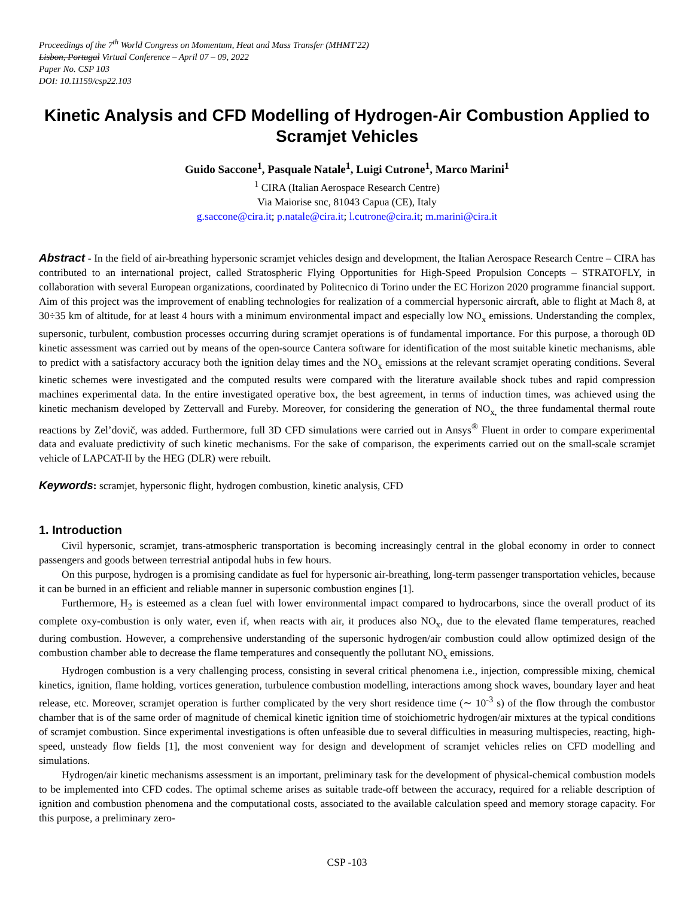Proceedings of the 7<sup>th</sup> World Congress on Momentum, Heat and Mass Transfer (MHMT'22)
Lisbon, Portugal Virtual Conference – April 07 – 09, 2022
Paper No. CSP 103
DOI: 10.11159/csp22.103
Kinetic Analysis and CFD Modelling of Hydrogen-Air Combustion Applied to Scramjet Vehicles
Guido Saccone<sup>1</sup>, Pasquale Natale<sup>1</sup>, Luigi Cutrone<sup>1</sup>, Marco Marini<sup>1</sup>
<sup>1</sup> CIRA (Italian Aerospace Research Centre)
Via Maiorise snc, 81043 Capua (CE), Italy
g.saccone@cira.it; p.natale@cira.it; l.cutrone@cira.it; m.marini@cira.it
Abstract - In the field of air-breathing hypersonic scramjet vehicles design and development, the Italian Aerospace Research Centre – CIRA has contributed to an international project, called Stratospheric Flying Opportunities for High-Speed Propulsion Concepts – STRATOFLY, in collaboration with several European organizations, coordinated by Politecnico di Torino under the EC Horizon 2020 programme financial support. Aim of this project was the improvement of enabling technologies for realization of a commercial hypersonic aircraft, able to flight at Mach 8, at 30÷35 km of altitude, for at least 4 hours with a minimum environmental impact and especially low NO<sub>x</sub> emissions. Understanding the complex, supersonic, turbulent, combustion processes occurring during scramjet operations is of fundamental importance. For this purpose, a thorough 0D kinetic assessment was carried out by means of the open-source Cantera software for identification of the most suitable kinetic mechanisms, able to predict with a satisfactory accuracy both the ignition delay times and the NO<sub>x</sub> emissions at the relevant scramjet operating conditions. Several kinetic schemes were investigated and the computed results were compared with the literature available shock tubes and rapid compression machines experimental data. In the entire investigated operative box, the best agreement, in terms of induction times, was achieved using the kinetic mechanism developed by Zettervall and Fureby. Moreover, for considering the generation of NO<sub>x,</sub> the three fundamental thermal route reactions by Zel’dovič, was added. Furthermore, full 3D CFD simulations were carried out in Ansys<sup>®</sup> Fluent in order to compare experimental data and evaluate predictivity of such kinetic mechanisms. For the sake of comparison, the experiments carried out on the small-scale scramjet vehicle of LAPCAT-II by the HEG (DLR) were rebuilt.
Keywords: scramjet, hypersonic flight, hydrogen combustion, kinetic analysis, CFD
1. Introduction
Civil hypersonic, scramjet, trans-atmospheric transportation is becoming increasingly central in the global economy in order to connect passengers and goods between terrestrial antipodal hubs in few hours.
On this purpose, hydrogen is a promising candidate as fuel for hypersonic air-breathing, long-term passenger transportation vehicles, because it can be burned in an efficient and reliable manner in supersonic combustion engines [1].
Furthermore, H<sub>2</sub> is esteemed as a clean fuel with lower environmental impact compared to hydrocarbons, since the overall product of its complete oxy-combustion is only water, even if, when reacts with air, it produces also NO<sub>x</sub>, due to the elevated flame temperatures, reached during combustion. However, a comprehensive understanding of the supersonic hydrogen/air combustion could allow optimized design of the combustion chamber able to decrease the flame temperatures and consequently the pollutant NO<sub>x</sub> emissions.
Hydrogen combustion is a very challenging process, consisting in several critical phenomena i.e., injection, compressible mixing, chemical kinetics, ignition, flame holding, vortices generation, turbulence combustion modelling, interactions among shock waves, boundary layer and heat release, etc. Moreover, scramjet operation is further complicated by the very short residence time (∼ 10<sup>-3</sup> s) of the flow through the combustor chamber that is of the same order of magnitude of chemical kinetic ignition time of stoichiometric hydrogen/air mixtures at the typical conditions of scramjet combustion. Since experimental investigations is often unfeasible due to several difficulties in measuring multispecies, reacting, high-speed, unsteady flow fields [1], the most convenient way for design and development of scramjet vehicles relies on CFD modelling and simulations.
Hydrogen/air kinetic mechanisms assessment is an important, preliminary task for the development of physical-chemical combustion models to be implemented into CFD codes. The optimal scheme arises as suitable trade-off between the accuracy, required for a reliable description of ignition and combustion phenomena and the computational costs, associated to the available calculation speed and memory storage capacity. For this purpose, a preliminary zero-
CSP -103